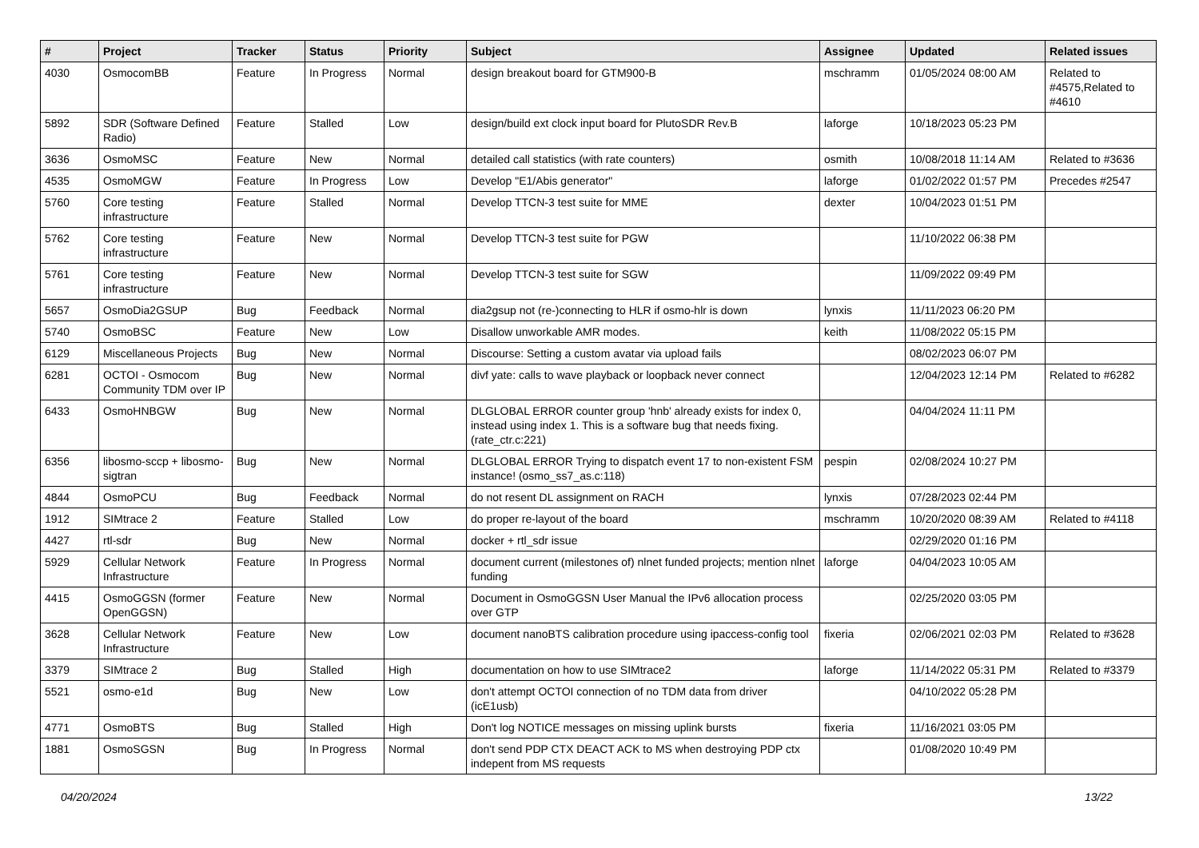| # | Project | Tracker | Status | Priority | Subject | Assignee | Updated | Related issues |
| --- | --- | --- | --- | --- | --- | --- | --- | --- |
| 4030 | OsmocomBB | Feature | In Progress | Normal | design breakout board for GTM900-B | mschramm | 01/05/2024 08:00 AM | Related to #4575,Related to #4610 |
| 5892 | SDR (Software Defined Radio) | Feature | Stalled | Low | design/build ext clock input board for PlutoSDR Rev.B | laforge | 10/18/2023 05:23 PM | |
| 3636 | OsmoMSC | Feature | New | Normal | detailed call statistics (with rate counters) | osmith | 10/08/2018 11:14 AM | Related to #3636 |
| 4535 | OsmoMGW | Feature | In Progress | Low | Develop "E1/Abis generator" | laforge | 01/02/2022 01:57 PM | Precedes #2547 |
| 5760 | Core testing infrastructure | Feature | Stalled | Normal | Develop TTCN-3 test suite for MME | dexter | 10/04/2023 01:51 PM | |
| 5762 | Core testing infrastructure | Feature | New | Normal | Develop TTCN-3 test suite for PGW | | 11/10/2022 06:38 PM | |
| 5761 | Core testing infrastructure | Feature | New | Normal | Develop TTCN-3 test suite for SGW | | 11/09/2022 09:49 PM | |
| 5657 | OsmoDia2GSUP | Bug | Feedback | Normal | dia2gsup not (re-)connecting to HLR if osmo-hlr is down | lynxis | 11/11/2023 06:20 PM | |
| 5740 | OsmoBSC | Feature | New | Low | Disallow unworkable AMR modes. | keith | 11/08/2022 05:15 PM | |
| 6129 | Miscellaneous Projects | Bug | New | Normal | Discourse: Setting a custom avatar via upload fails | | 08/02/2023 06:07 PM | |
| 6281 | OCTOI - Osmocom Community TDM over IP | Bug | New | Normal | divf yate: calls to wave playback or loopback never connect | | 12/04/2023 12:14 PM | Related to #6282 |
| 6433 | OsmoHNBGW | Bug | New | Normal | DLGLOBAL ERROR counter group 'hnb' already exists for index 0, instead using index 1. This is a software bug that needs fixing. (rate_ctr.c:221) | | 04/04/2024 11:11 PM | |
| 6356 | libosmo-sccp + libosmo-sigtran | Bug | New | Normal | DLGLOBAL ERROR Trying to dispatch event 17 to non-existent FSM instance! (osmo_ss7_as.c:118) | pespin | 02/08/2024 10:27 PM | |
| 4844 | OsmoPCU | Bug | Feedback | Normal | do not resent DL assignment on RACH | lynxis | 07/28/2023 02:44 PM | |
| 1912 | SIMtrace 2 | Feature | Stalled | Low | do proper re-layout of the board | mschramm | 10/20/2020 08:39 AM | Related to #4118 |
| 4427 | rtl-sdr | Bug | New | Normal | docker + rtl_sdr issue | | 02/29/2020 01:16 PM | |
| 5929 | Cellular Network Infrastructure | Feature | In Progress | Normal | document current (milestones of) nlnet funded projects; mention nlnet funding | laforge | 04/04/2023 10:05 AM | |
| 4415 | OsmoGGSN (former OpenGGSN) | Feature | New | Normal | Document in OsmoGGSN User Manual the IPv6 allocation process over GTP | | 02/25/2020 03:05 PM | |
| 3628 | Cellular Network Infrastructure | Feature | New | Low | document nanoBTS calibration procedure using ipaccess-config tool | fixeria | 02/06/2021 02:03 PM | Related to #3628 |
| 3379 | SIMtrace 2 | Bug | Stalled | High | documentation on how to use SIMtrace2 | laforge | 11/14/2022 05:31 PM | Related to #3379 |
| 5521 | osmo-e1d | Bug | New | Low | don't attempt OCTOI connection of no TDM data from driver (icE1usb) | | 04/10/2022 05:28 PM | |
| 4771 | OsmoBTS | Bug | Stalled | High | Don't log NOTICE messages on missing uplink bursts | fixeria | 11/16/2021 03:05 PM | |
| 1881 | OsmoSGSN | Bug | In Progress | Normal | don't send PDP CTX DEACT ACK to MS when destroying PDP ctx indepent from MS requests | | 01/08/2020 10:49 PM | |
04/20/2024 13/22